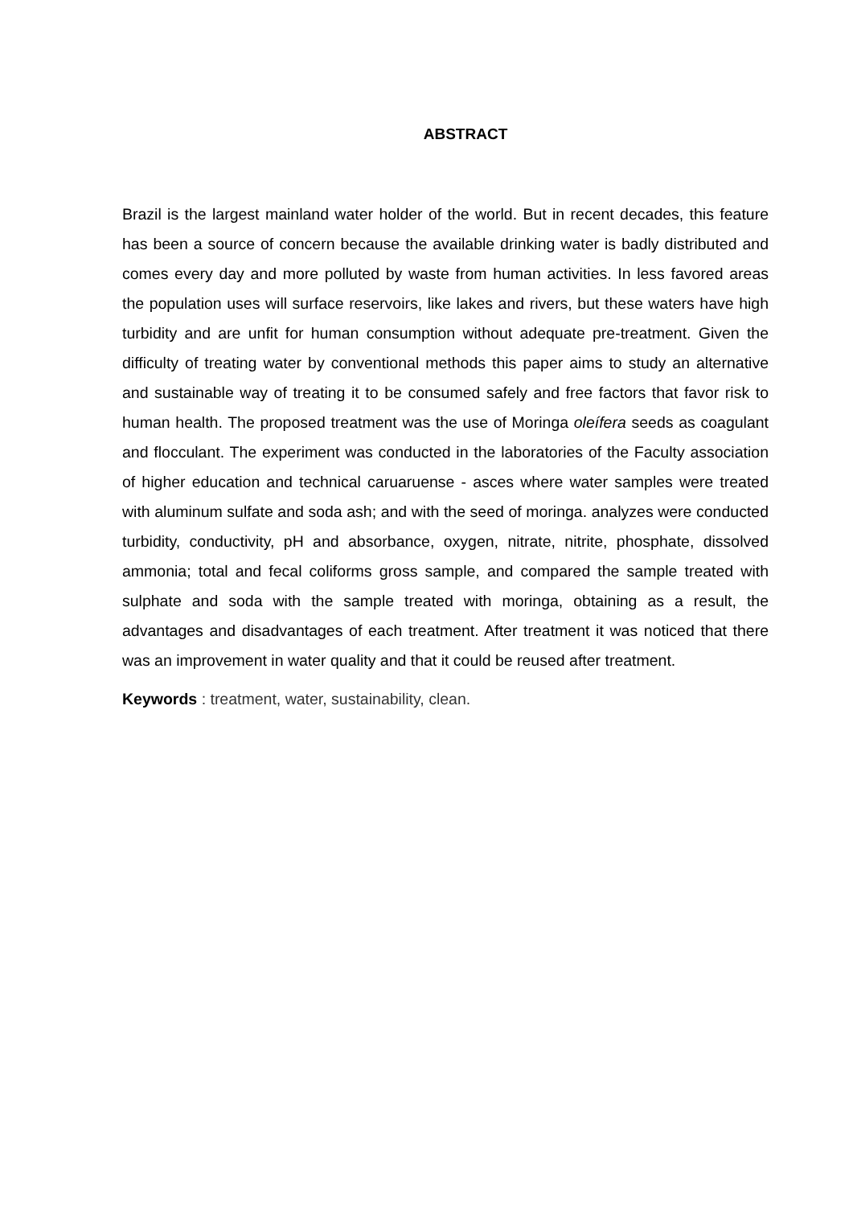ABSTRACT
Brazil is the largest mainland water holder of the world. But in recent decades, this feature has been a source of concern because the available drinking water is badly distributed and comes every day and more polluted by waste from human activities. In less favored areas the population uses will surface reservoirs, like lakes and rivers, but these waters have high turbidity and are unfit for human consumption without adequate pre-treatment. Given the difficulty of treating water by conventional methods this paper aims to study an alternative and sustainable way of treating it to be consumed safely and free factors that favor risk to human health. The proposed treatment was the use of Moringa oleífera seeds as coagulant and flocculant. The experiment was conducted in the laboratories of the Faculty association of higher education and technical caruaruense - asces where water samples were treated with aluminum sulfate and soda ash; and with the seed of moringa. analyzes were conducted turbidity, conductivity, pH and absorbance, oxygen, nitrate, nitrite, phosphate, dissolved ammonia; total and fecal coliforms gross sample, and compared the sample treated with sulphate and soda with the sample treated with moringa, obtaining as a result, the advantages and disadvantages of each treatment. After treatment it was noticed that there was an improvement in water quality and that it could be reused after treatment.
Keywords : treatment, water, sustainability, clean.